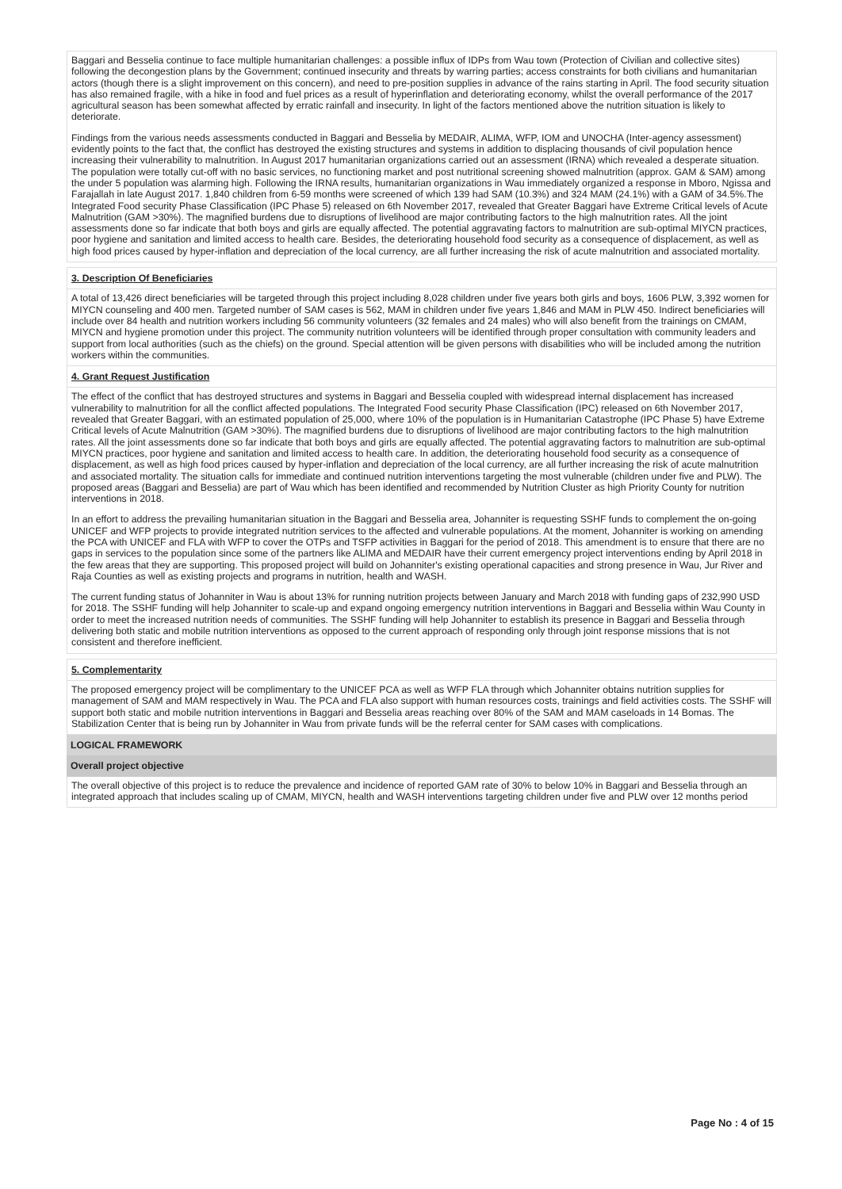Baggari and Besselia continue to face multiple humanitarian challenges: a possible influx of IDPs from Wau town (Protection of Civilian and collective sites) following the decongestion plans by the Government; continued insecurity and threats by warring parties; access constraints for both civilians and humanitarian actors (though there is a slight improvement on this concern), and need to pre-position supplies in advance of the rains starting in April. The food security situation has also remained fragile, with a hike in food and fuel prices as a result of hyperinflation and deteriorating economy, whilst the overall performance of the 2017 agricultural season has been somewhat affected by erratic rainfall and insecurity. In light of the factors mentioned above the nutrition situation is likely to deteriorate.
Findings from the various needs assessments conducted in Baggari and Besselia by MEDAIR, ALIMA, WFP, IOM and UNOCHA (Inter-agency assessment) evidently points to the fact that, the conflict has destroyed the existing structures and systems in addition to displacing thousands of civil population hence increasing their vulnerability to malnutrition. In August 2017 humanitarian organizations carried out an assessment (IRNA) which revealed a desperate situation. The population were totally cut-off with no basic services, no functioning market and post nutritional screening showed malnutrition (approx. GAM & SAM) among the under 5 population was alarming high. Following the IRNA results, humanitarian organizations in Wau immediately organized a response in Mboro, Ngissa and Farajallah in late August 2017. 1,840 children from 6-59 months were screened of which 139 had SAM (10.3%) and 324 MAM (24.1%) with a GAM of 34.5%.The Integrated Food security Phase Classification (IPC Phase 5) released on 6th November 2017, revealed that Greater Baggari have Extreme Critical levels of Acute Malnutrition (GAM >30%). The magnified burdens due to disruptions of livelihood are major contributing factors to the high malnutrition rates. All the joint assessments done so far indicate that both boys and girls are equally affected. The potential aggravating factors to malnutrition are sub-optimal MIYCN practices, poor hygiene and sanitation and limited access to health care. Besides, the deteriorating household food security as a consequence of displacement, as well as high food prices caused by hyper-inflation and depreciation of the local currency, are all further increasing the risk of acute malnutrition and associated mortality.
3. Description Of Beneficiaries
A total of 13,426 direct beneficiaries will be targeted through this project including 8,028 children under five years both girls and boys, 1606 PLW, 3,392 women for MIYCN counseling and 400 men. Targeted number of SAM cases is 562, MAM in children under five years 1,846 and MAM in PLW 450. Indirect beneficiaries will include over 84 health and nutrition workers including 56 community volunteers (32 females and 24 males) who will also benefit from the trainings on CMAM, MIYCN and hygiene promotion under this project. The community nutrition volunteers will be identified through proper consultation with community leaders and support from local authorities (such as the chiefs) on the ground. Special attention will be given persons with disabilities who will be included among the nutrition workers within the communities.
4. Grant Request Justification
The effect of the conflict that has destroyed structures and systems in Baggari and Besselia coupled with widespread internal displacement has increased vulnerability to malnutrition for all the conflict affected populations. The Integrated Food security Phase Classification (IPC) released on 6th November 2017, revealed that Greater Baggari, with an estimated population of 25,000, where 10% of the population is in Humanitarian Catastrophe (IPC Phase 5) have Extreme Critical levels of Acute Malnutrition (GAM >30%). The magnified burdens due to disruptions of livelihood are major contributing factors to the high malnutrition rates. All the joint assessments done so far indicate that both boys and girls are equally affected. The potential aggravating factors to malnutrition are sub-optimal MIYCN practices, poor hygiene and sanitation and limited access to health care. In addition, the deteriorating household food security as a consequence of displacement, as well as high food prices caused by hyper-inflation and depreciation of the local currency, are all further increasing the risk of acute malnutrition and associated mortality. The situation calls for immediate and continued nutrition interventions targeting the most vulnerable (children under five and PLW). The proposed areas (Baggari and Besselia) are part of Wau which has been identified and recommended by Nutrition Cluster as high Priority County for nutrition interventions in 2018.
In an effort to address the prevailing humanitarian situation in the Baggari and Besselia area, Johanniter is requesting SSHF funds to complement the on-going UNICEF and WFP projects to provide integrated nutrition services to the affected and vulnerable populations. At the moment, Johanniter is working on amending the PCA with UNICEF and FLA with WFP to cover the OTPs and TSFP activities in Baggari for the period of 2018. This amendment is to ensure that there are no gaps in services to the population since some of the partners like ALIMA and MEDAIR have their current emergency project interventions ending by April 2018 in the few areas that they are supporting. This proposed project will build on Johanniter's existing operational capacities and strong presence in Wau, Jur River and Raja Counties as well as existing projects and programs in nutrition, health and WASH.
The current funding status of Johanniter in Wau is about 13% for running nutrition projects between January and March 2018 with funding gaps of 232,990 USD for 2018. The SSHF funding will help Johanniter to scale-up and expand ongoing emergency nutrition interventions in Baggari and Besselia within Wau County in order to meet the increased nutrition needs of communities. The SSHF funding will help Johanniter to establish its presence in Baggari and Besselia through delivering both static and mobile nutrition interventions as opposed to the current approach of responding only through joint response missions that is not consistent and therefore inefficient.
5. Complementarity
The proposed emergency project will be complimentary to the UNICEF PCA as well as WFP FLA through which Johanniter obtains nutrition supplies for management of SAM and MAM respectively in Wau. The PCA and FLA also support with human resources costs, trainings and field activities costs. The SSHF will support both static and mobile nutrition interventions in Baggari and Besselia areas reaching over 80% of the SAM and MAM caseloads in 14 Bomas. The Stabilization Center that is being run by Johanniter in Wau from private funds will be the referral center for SAM cases with complications.
LOGICAL FRAMEWORK
Overall project objective
The overall objective of this project is to reduce the prevalence and incidence of reported GAM rate of 30% to below 10% in Baggari and Besselia through an integrated approach that includes scaling up of CMAM, MIYCN, health and WASH interventions targeting children under five and PLW over 12 months period
Page No : 4 of 15